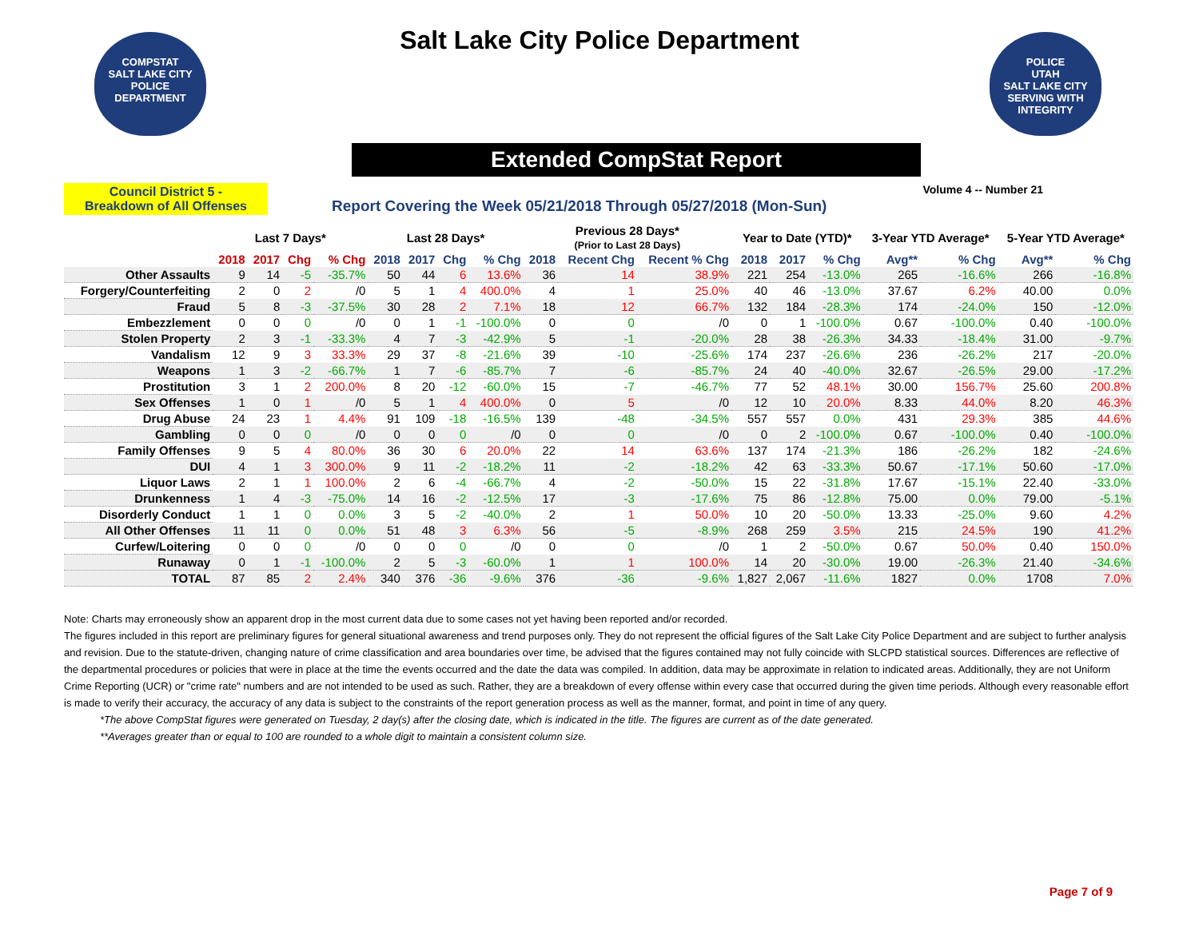COMPSTAT
SALT LAKE CITY
POLICE DEPARTMENT
POLICE
UTAH
SALT LAKE CITY
SERVING WITH INTEGRITY
Salt Lake City Police Department
Extended CompStat Report
Council District 5 -
Breakdown of All Offenses
Report Covering the Week 05/21/2018 Through 05/27/2018 (Mon-Sun)
Volume 4 -- Number 21
| | Last 7 Days* | | | | Last 28 Days* | | | | Previous 28 Days* (Prior to Last 28 Days) | | | Year to Date (YTD)* | | | 3-Year YTD Average* | | 5-Year YTD Average* | |
| --- | --- | --- | --- | --- | --- | --- | --- | --- | --- | --- | --- | --- | --- | --- | --- | --- | --- | --- |
| | 2018 | 2017 | Chg | % Chg | 2018 | 2017 | Chg | % Chg | 2018 | Recent Chg | Recent % Chg | 2018 | 2017 | % Chg | Avg** | % Chg | Avg** | % Chg |
| Other Assaults | 9 | 14 | -5 | -35.7% | 50 | 44 | 6 | 13.6% | 36 | 14 | 38.9% | 221 | 254 | -13.0% | 265 | -16.6% | 266 | -16.8% |
| Forgery/Counterfeiting | 2 | 0 | 2 | /0 | 5 | 1 | 4 | 400.0% | 4 | 1 | 25.0% | 40 | 46 | -13.0% | 37.67 | 6.2% | 40.00 | 0.0% |
| Fraud | 5 | 8 | -3 | -37.5% | 30 | 28 | 2 | 7.1% | 18 | 12 | 66.7% | 132 | 184 | -28.3% | 174 | -24.0% | 150 | -12.0% |
| Embezzlement | 0 | 0 | 0 | /0 | 0 | 1 | -1 | -100.0% | 0 | 0 | /0 | 0 | 1 | -100.0% | 0.67 | -100.0% | 0.40 | -100.0% |
| Stolen Property | 2 | 3 | -1 | -33.3% | 4 | 7 | -3 | -42.9% | 5 | -1 | -20.0% | 28 | 38 | -26.3% | 34.33 | -18.4% | 31.00 | -9.7% |
| Vandalism | 12 | 9 | 3 | 33.3% | 29 | 37 | -8 | -21.6% | 39 | -10 | -25.6% | 174 | 237 | -26.6% | 236 | -26.2% | 217 | -20.0% |
| Weapons | 1 | 3 | -2 | -66.7% | 1 | 7 | -6 | -85.7% | 7 | -6 | -85.7% | 24 | 40 | -40.0% | 32.67 | -26.5% | 29.00 | -17.2% |
| Prostitution | 3 | 1 | 2 | 200.0% | 8 | 20 | -12 | -60.0% | 15 | -7 | -46.7% | 77 | 52 | 48.1% | 30.00 | 156.7% | 25.60 | 200.8% |
| Sex Offenses | 1 | 0 | 1 | /0 | 5 | 1 | 4 | 400.0% | 0 | 5 | /0 | 12 | 10 | 20.0% | 8.33 | 44.0% | 8.20 | 46.3% |
| Drug Abuse | 24 | 23 | 1 | 4.4% | 91 | 109 | -18 | -16.5% | 139 | -48 | -34.5% | 557 | 557 | 0.0% | 431 | 29.3% | 385 | 44.6% |
| Gambling | 0 | 0 | 0 | /0 | 0 | 0 | 0 | /0 | 0 | 0 | /0 | 0 | 2 | -100.0% | 0.67 | -100.0% | 0.40 | -100.0% |
| Family Offenses | 9 | 5 | 4 | 80.0% | 36 | 30 | 6 | 20.0% | 22 | 14 | 63.6% | 137 | 174 | -21.3% | 186 | -26.2% | 182 | -24.6% |
| DUI | 4 | 1 | 3 | 300.0% | 9 | 11 | -2 | -18.2% | 11 | -2 | -18.2% | 42 | 63 | -33.3% | 50.67 | -17.1% | 50.60 | -17.0% |
| Liquor Laws | 2 | 1 | 1 | 100.0% | 2 | 6 | -4 | -66.7% | 4 | -2 | -50.0% | 15 | 22 | -31.8% | 17.67 | -15.1% | 22.40 | -33.0% |
| Drunkenness | 1 | 4 | -3 | -75.0% | 14 | 16 | -2 | -12.5% | 17 | -3 | -17.6% | 75 | 86 | -12.8% | 75.00 | 0.0% | 79.00 | -5.1% |
| Disorderly Conduct | 1 | 1 | 0 | 0.0% | 3 | 5 | -2 | -40.0% | 2 | 1 | 50.0% | 10 | 20 | -50.0% | 13.33 | -25.0% | 9.60 | 4.2% |
| All Other Offenses | 11 | 11 | 0 | 0.0% | 51 | 48 | 3 | 6.3% | 56 | -5 | -8.9% | 268 | 259 | 3.5% | 215 | 24.5% | 190 | 41.2% |
| Curfew/Loitering | 0 | 0 | 0 | /0 | 0 | 0 | 0 | /0 | 0 | 0 | /0 | 1 | 2 | -50.0% | 0.67 | 50.0% | 0.40 | 150.0% |
| Runaway | 0 | 1 | -1 | -100.0% | 2 | 5 | -3 | -60.0% | 1 | 1 | 100.0% | 14 | 20 | -30.0% | 19.00 | -26.3% | 21.40 | -34.6% |
| TOTAL | 87 | 85 | 2 | 2.4% | 340 | 376 | -36 | -9.6% | 376 | -36 | -9.6% | 1,827 | 2,067 | -11.6% | 1827 | 0.0% | 1708 | 7.0% |
Note: Charts may erroneously show an apparent drop in the most current data due to some cases not yet having been reported and/or recorded.
The figures included in this report are preliminary figures for general situational awareness and trend purposes only. They do not represent the official figures of the Salt Lake City Police Department and are subject to further analysis and revision. Due to the statute-driven, changing nature of crime classification and area boundaries over time, be advised that the figures contained may not fully coincide with SLCPD statistical sources. Differences are reflective of the departmental procedures or policies that were in place at the time the events occurred and the date the data was compiled. In addition, data may be approximate in relation to indicated areas. Additionally, they are not Uniform Crime Reporting (UCR) or "crime rate" numbers and are not intended to be used as such. Rather, they are a breakdown of every offense within every case that occurred during the given time periods. Although every reasonable effort is made to verify their accuracy, the accuracy of any data is subject to the constraints of the report generation process as well as the manner, format, and point in time of any query.
*The above CompStat figures were generated on Tuesday, 2 day(s) after the closing date, which is indicated in the title. The figures are current as of the date generated.
**Averages greater than or equal to 100 are rounded to a whole digit to maintain a consistent column size.
Page 7 of 9